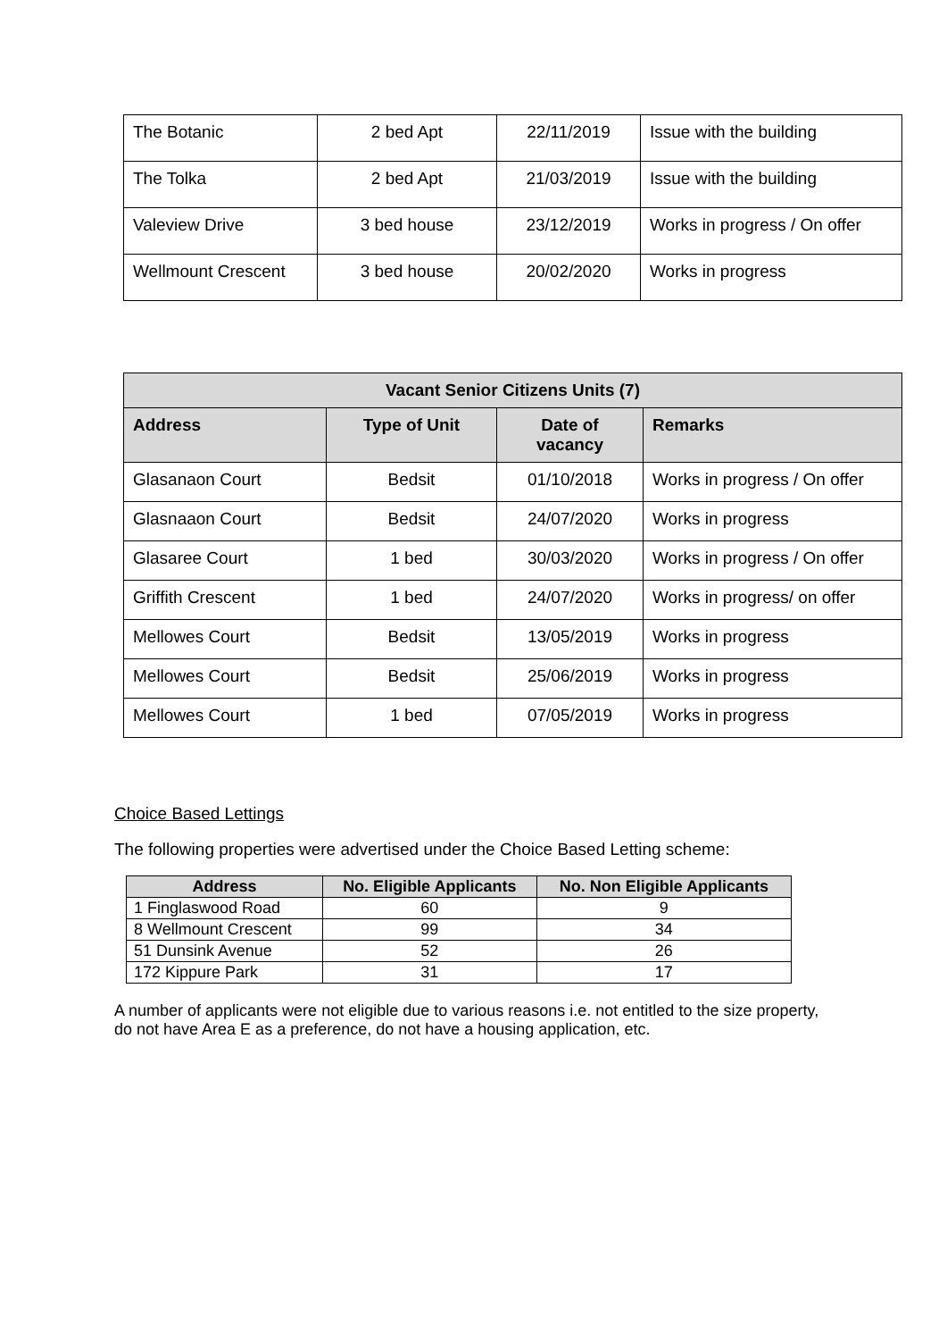| The Botanic | 2 bed Apt | 22/11/2019 | Issue with the building |
| The Tolka | 2 bed Apt | 21/03/2019 | Issue with the building |
| Valeview Drive | 3 bed house | 23/12/2019 | Works in progress / On offer |
| Wellmount Crescent | 3 bed house | 20/02/2020 | Works in progress |
| Vacant Senior Citizens Units (7) | | | |
| --- | --- | --- | --- |
| Address | Type of Unit | Date of vacancy | Remarks |
| Glasanaon Court | Bedsit | 01/10/2018 | Works in progress / On offer |
| Glasnaaon Court | Bedsit | 24/07/2020 | Works in progress |
| Glasaree Court | 1 bed | 30/03/2020 | Works in progress / On offer |
| Griffith Crescent | 1 bed | 24/07/2020 | Works in progress/ on offer |
| Mellowes Court | Bedsit | 13/05/2019 | Works in progress |
| Mellowes Court | Bedsit | 25/06/2019 | Works in progress |
| Mellowes Court | 1 bed | 07/05/2019 | Works in progress |
Choice Based Lettings
The following properties were advertised under the Choice Based Letting scheme:
| Address | No. Eligible Applicants | No. Non Eligible Applicants |
| --- | --- | --- |
| 1 Finglaswood Road | 60 | 9 |
| 8 Wellmount Crescent | 99 | 34 |
| 51 Dunsink Avenue | 52 | 26 |
| 172 Kippure Park | 31 | 17 |
A number of applicants were not eligible due to various reasons i.e. not entitled to the size property, do not have Area E as a preference, do not have a housing application, etc.